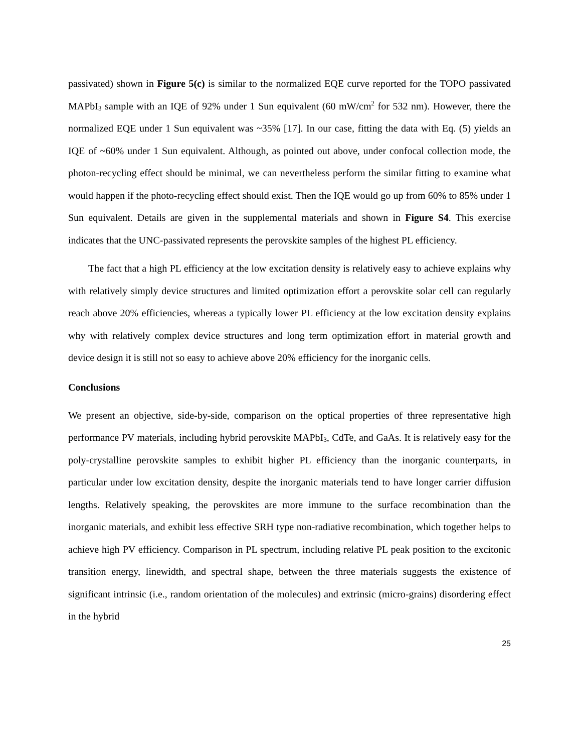passivated) shown in Figure 5(c) is similar to the normalized EQE curve reported for the TOPO passivated MAPbI<sub>3</sub> sample with an IQE of 92% under 1 Sun equivalent (60 mW/cm<sup>2</sup> for 532 nm). However, there the normalized EQE under 1 Sun equivalent was ~35% [17]. In our case, fitting the data with Eq. (5) yields an IQE of ~60% under 1 Sun equivalent. Although, as pointed out above, under confocal collection mode, the photon-recycling effect should be minimal, we can nevertheless perform the similar fitting to examine what would happen if the photo-recycling effect should exist. Then the IQE would go up from 60% to 85% under 1 Sun equivalent. Details are given in the supplemental materials and shown in Figure S4. This exercise indicates that the UNC-passivated represents the perovskite samples of the highest PL efficiency.
The fact that a high PL efficiency at the low excitation density is relatively easy to achieve explains why with relatively simply device structures and limited optimization effort a perovskite solar cell can regularly reach above 20% efficiencies, whereas a typically lower PL efficiency at the low excitation density explains why with relatively complex device structures and long term optimization effort in material growth and device design it is still not so easy to achieve above 20% efficiency for the inorganic cells.
Conclusions
We present an objective, side-by-side, comparison on the optical properties of three representative high performance PV materials, including hybrid perovskite MAPbI<sub>3</sub>, CdTe, and GaAs. It is relatively easy for the poly-crystalline perovskite samples to exhibit higher PL efficiency than the inorganic counterparts, in particular under low excitation density, despite the inorganic materials tend to have longer carrier diffusion lengths. Relatively speaking, the perovskites are more immune to the surface recombination than the inorganic materials, and exhibit less effective SRH type non-radiative recombination, which together helps to achieve high PV efficiency. Comparison in PL spectrum, including relative PL peak position to the excitonic transition energy, linewidth, and spectral shape, between the three materials suggests the existence of significant intrinsic (i.e., random orientation of the molecules) and extrinsic (micro-grains) disordering effect in the hybrid
25